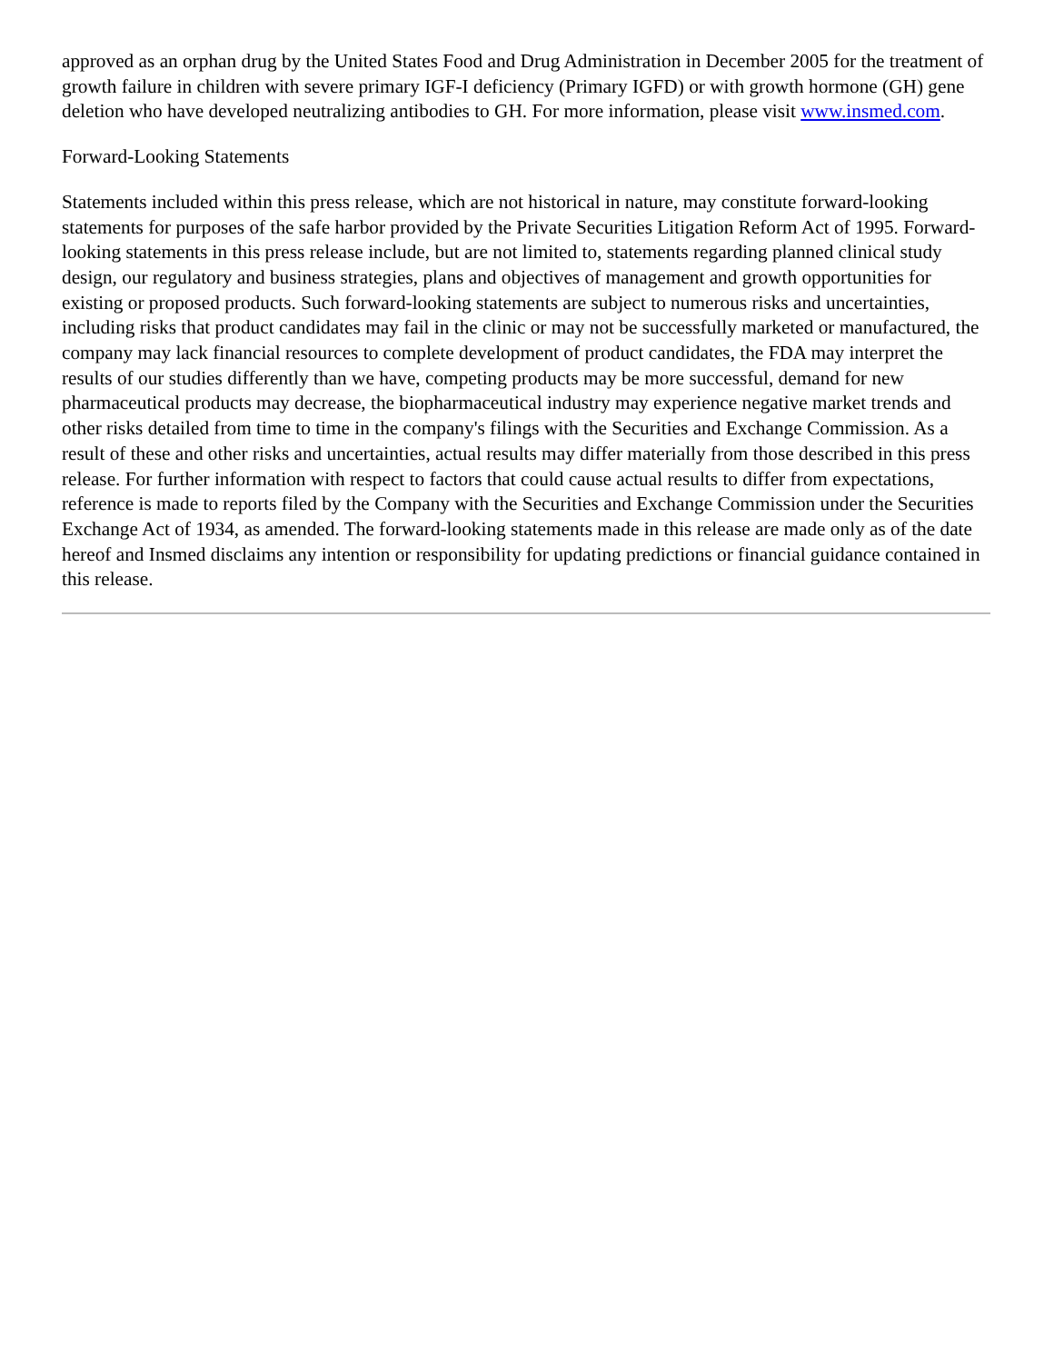approved as an orphan drug by the United States Food and Drug Administration in December 2005 for the treatment of growth failure in children with severe primary IGF-I deficiency (Primary IGFD) or with growth hormone (GH) gene deletion who have developed neutralizing antibodies to GH. For more information, please visit www.insmed.com.
Forward-Looking Statements
Statements included within this press release, which are not historical in nature, may constitute forward-looking statements for purposes of the safe harbor provided by the Private Securities Litigation Reform Act of 1995. Forward-looking statements in this press release include, but are not limited to, statements regarding planned clinical study design, our regulatory and business strategies, plans and objectives of management and growth opportunities for existing or proposed products. Such forward-looking statements are subject to numerous risks and uncertainties, including risks that product candidates may fail in the clinic or may not be successfully marketed or manufactured, the company may lack financial resources to complete development of product candidates, the FDA may interpret the results of our studies differently than we have, competing products may be more successful, demand for new pharmaceutical products may decrease, the biopharmaceutical industry may experience negative market trends and other risks detailed from time to time in the company's filings with the Securities and Exchange Commission. As a result of these and other risks and uncertainties, actual results may differ materially from those described in this press release. For further information with respect to factors that could cause actual results to differ from expectations, reference is made to reports filed by the Company with the Securities and Exchange Commission under the Securities Exchange Act of 1934, as amended. The forward-looking statements made in this release are made only as of the date hereof and Insmed disclaims any intention or responsibility for updating predictions or financial guidance contained in this release.